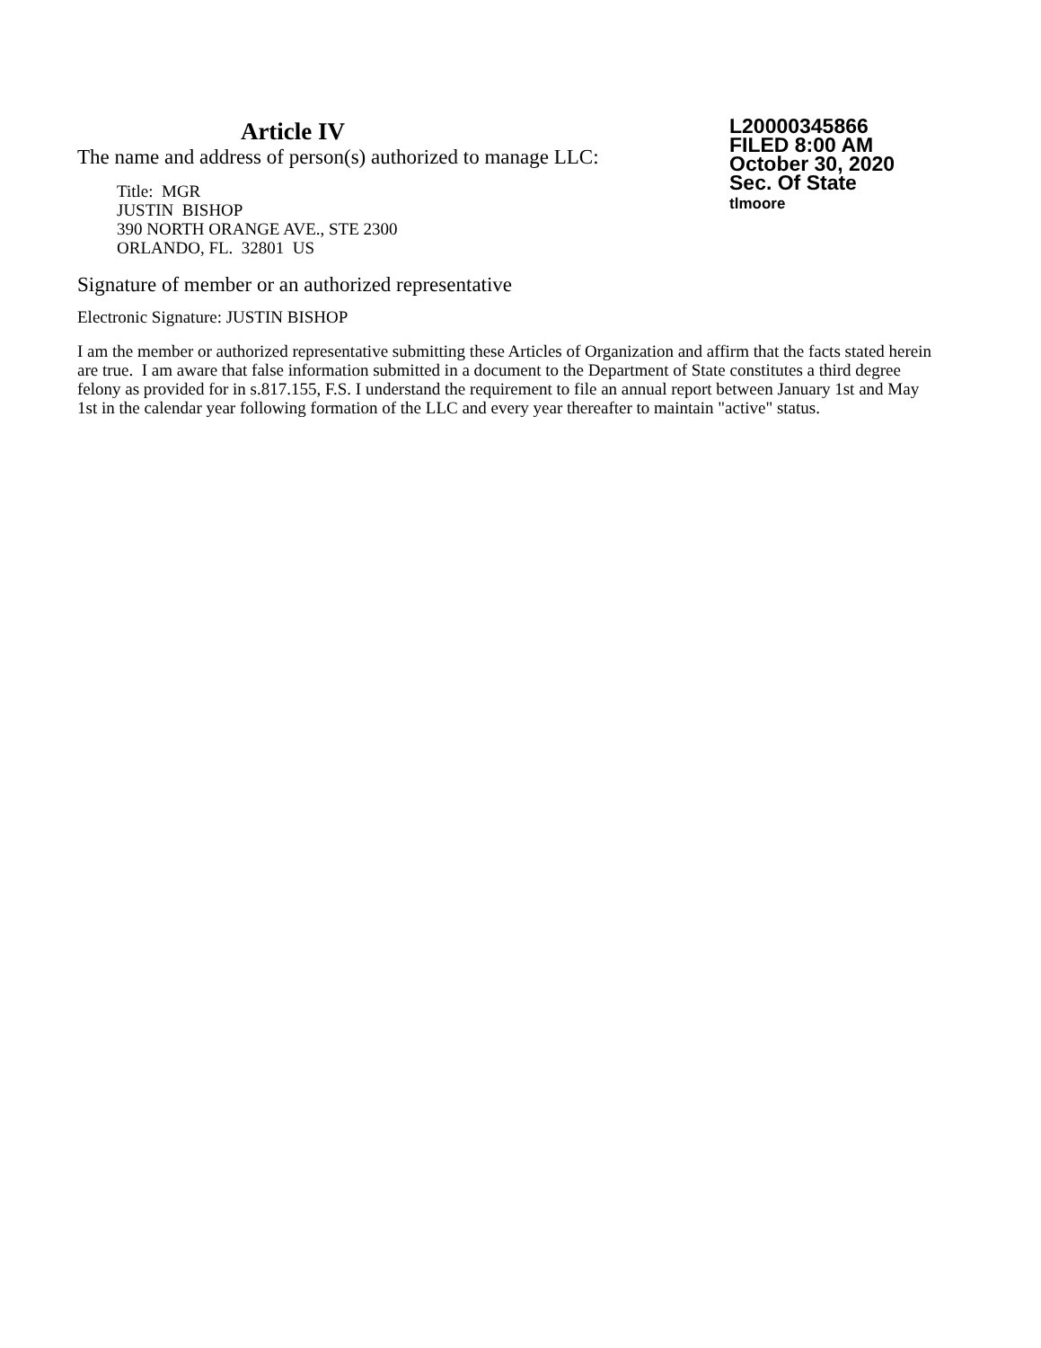Article IV
The name and address of person(s) authorized to manage LLC:
Title: MGR
JUSTIN BISHOP
390 NORTH ORANGE AVE., STE 2300
ORLANDO, FL. 32801 US
L20000345866
FILED 8:00 AM
October 30, 2020
Sec. Of State
tlmoore
Signature of member or an authorized representative
Electronic Signature: JUSTIN BISHOP
I am the member or authorized representative submitting these Articles of Organization and affirm that the facts stated herein are true. I am aware that false information submitted in a document to the Department of State constitutes a third degree felony as provided for in s.817.155, F.S. I understand the requirement to file an annual report between January 1st and May 1st in the calendar year following formation of the LLC and every year thereafter to maintain "active" status.